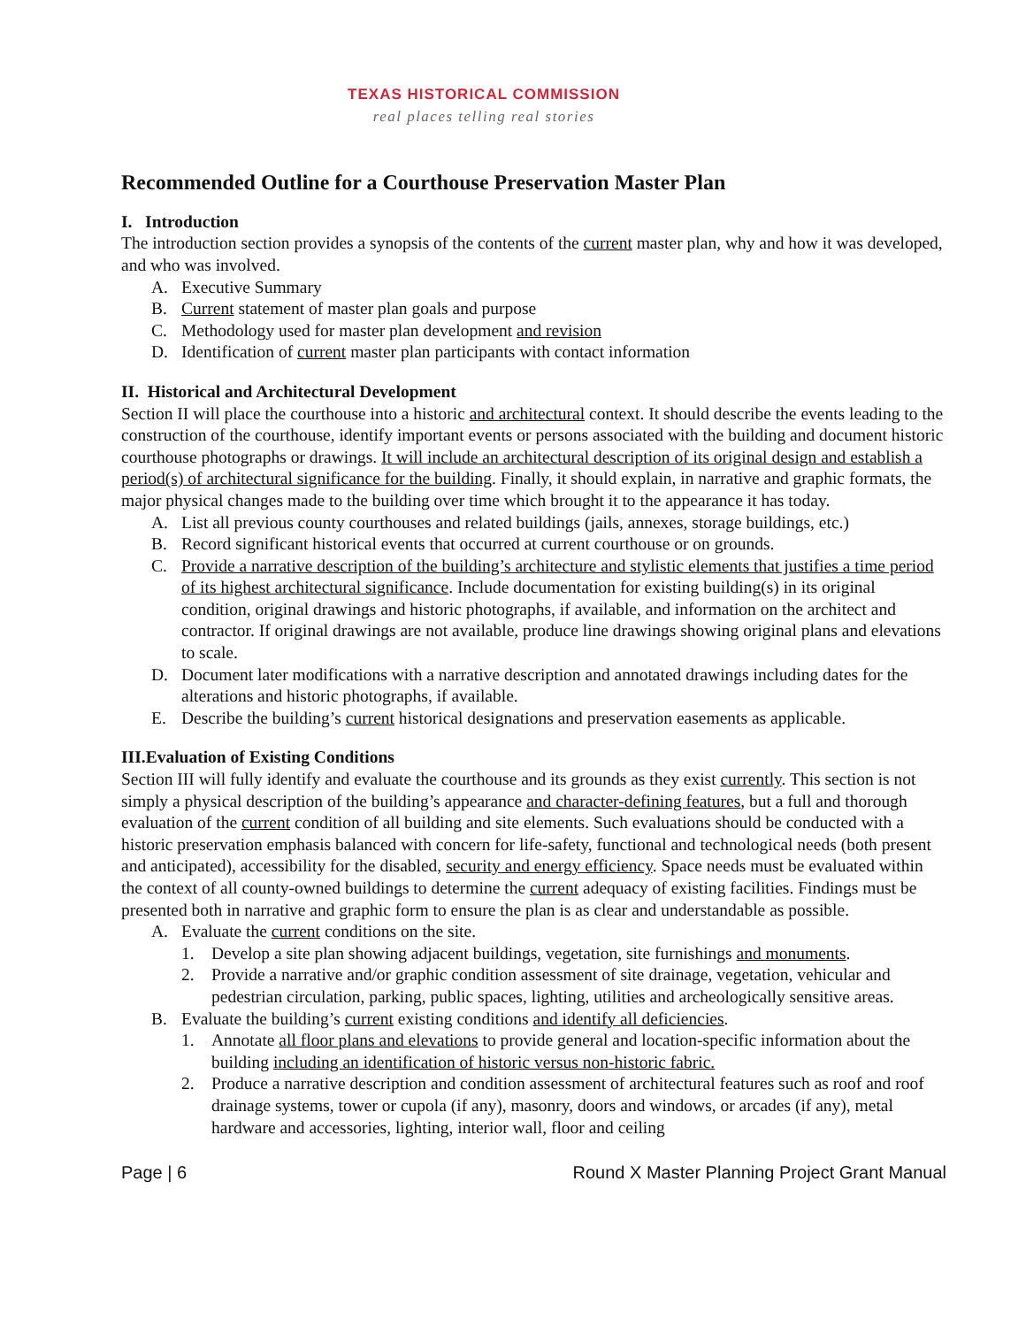TEXAS HISTORICAL COMMISSION
real places telling real stories
Recommended Outline for a Courthouse Preservation Master Plan
I. Introduction
The introduction section provides a synopsis of the contents of the current master plan, why and how it was developed, and who was involved.
A. Executive Summary
B. Current statement of master plan goals and purpose
C. Methodology used for master plan development and revision
D. Identification of current master plan participants with contact information
II. Historical and Architectural Development
Section II will place the courthouse into a historic and architectural context. It should describe the events leading to the construction of the courthouse, identify important events or persons associated with the building and document historic courthouse photographs or drawings. It will include an architectural description of its original design and establish a period(s) of architectural significance for the building. Finally, it should explain, in narrative and graphic formats, the major physical changes made to the building over time which brought it to the appearance it has today.
A. List all previous county courthouses and related buildings (jails, annexes, storage buildings, etc.)
B. Record significant historical events that occurred at current courthouse or on grounds.
C. Provide a narrative description of the building’s architecture and stylistic elements that justifies a time period of its highest architectural significance. Include documentation for existing building(s) in its original condition, original drawings and historic photographs, if available, and information on the architect and contractor. If original drawings are not available, produce line drawings showing original plans and elevations to scale.
D. Document later modifications with a narrative description and annotated drawings including dates for the alterations and historic photographs, if available.
E. Describe the building’s current historical designations and preservation easements as applicable.
III.Evaluation of Existing Conditions
Section III will fully identify and evaluate the courthouse and its grounds as they exist currently. This section is not simply a physical description of the building’s appearance and character-defining features, but a full and thorough evaluation of the current condition of all building and site elements. Such evaluations should be conducted with a historic preservation emphasis balanced with concern for life-safety, functional and technological needs (both present and anticipated), accessibility for the disabled, security and energy efficiency. Space needs must be evaluated within the context of all county-owned buildings to determine the current adequacy of existing facilities. Findings must be presented both in narrative and graphic form to ensure the plan is as clear and understandable as possible.
A. Evaluate the current conditions on the site.
1. Develop a site plan showing adjacent buildings, vegetation, site furnishings and monuments.
2. Provide a narrative and/or graphic condition assessment of site drainage, vegetation, vehicular and pedestrian circulation, parking, public spaces, lighting, utilities and archeologically sensitive areas.
B. Evaluate the building’s current existing conditions and identify all deficiencies.
1. Annotate all floor plans and elevations to provide general and location-specific information about the building including an identification of historic versus non-historic fabric.
2. Produce a narrative description and condition assessment of architectural features such as roof and roof drainage systems, tower or cupola (if any), masonry, doors and windows, or arcades (if any), metal hardware and accessories, lighting, interior wall, floor and ceiling
Page | 6 Round X Master Planning Project Grant Manual